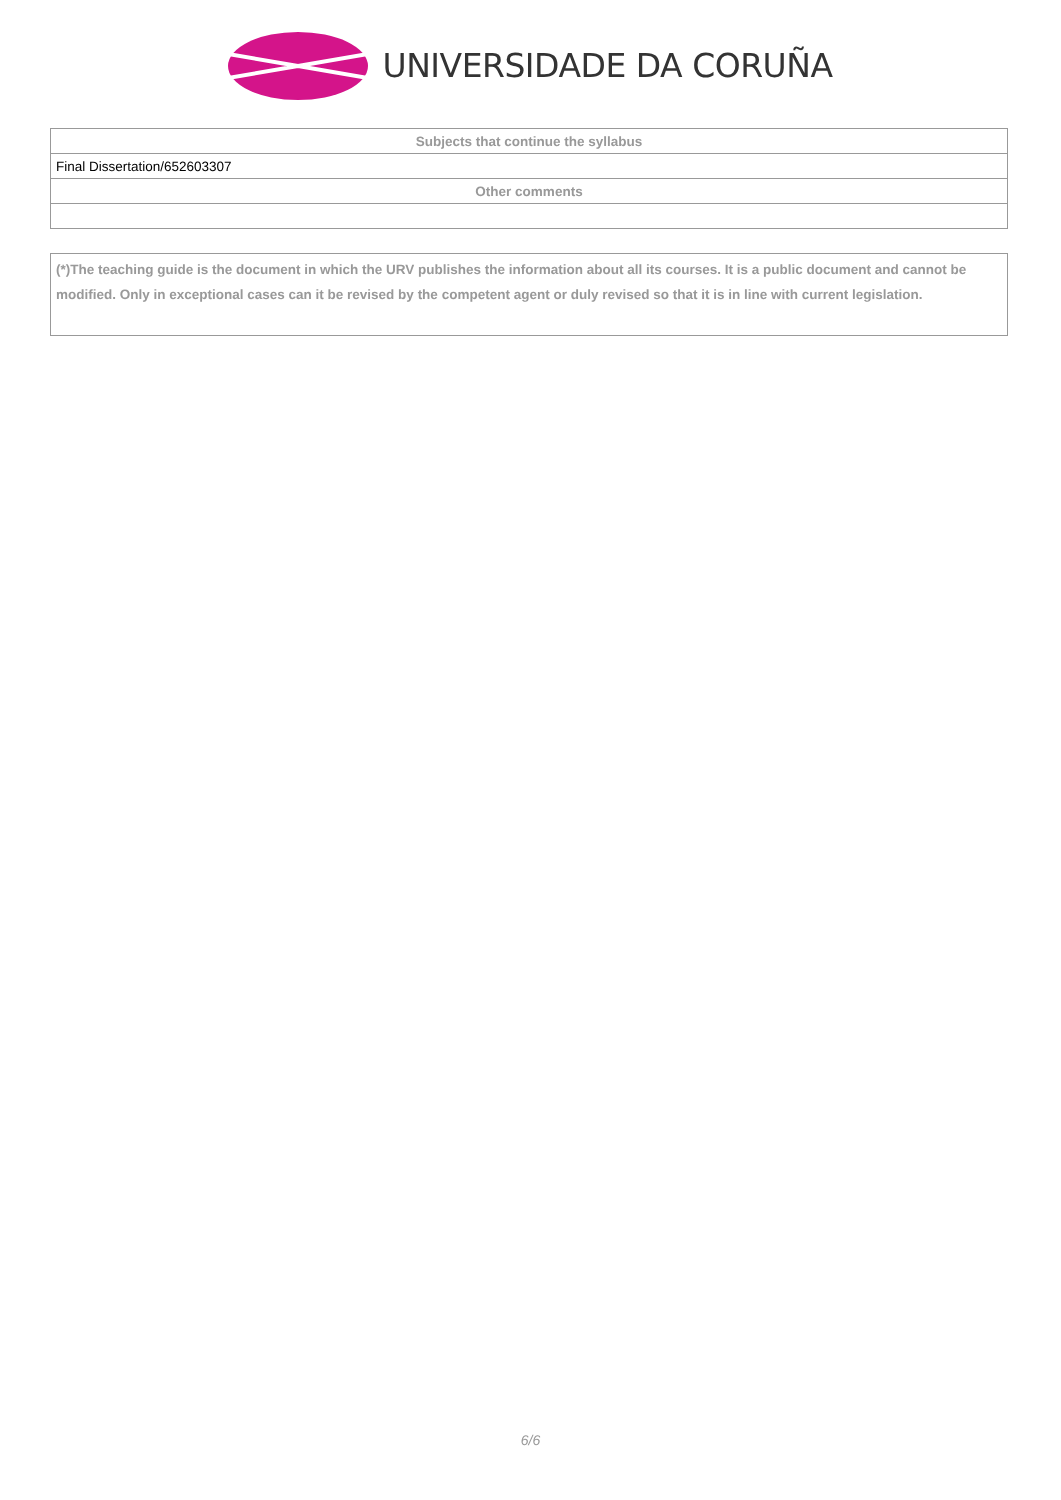UNIVERSIDADE DA CORUÑA
| Subjects that continue the syllabus |
| --- |
| Final Dissertation/652603307 |
| Other comments |
(*)The teaching guide is the document in which the URV publishes the information about all its courses. It is a public document and cannot be modified. Only in exceptional cases can it be revised by the competent agent or duly revised so that it is in line with current legislation.
6/6